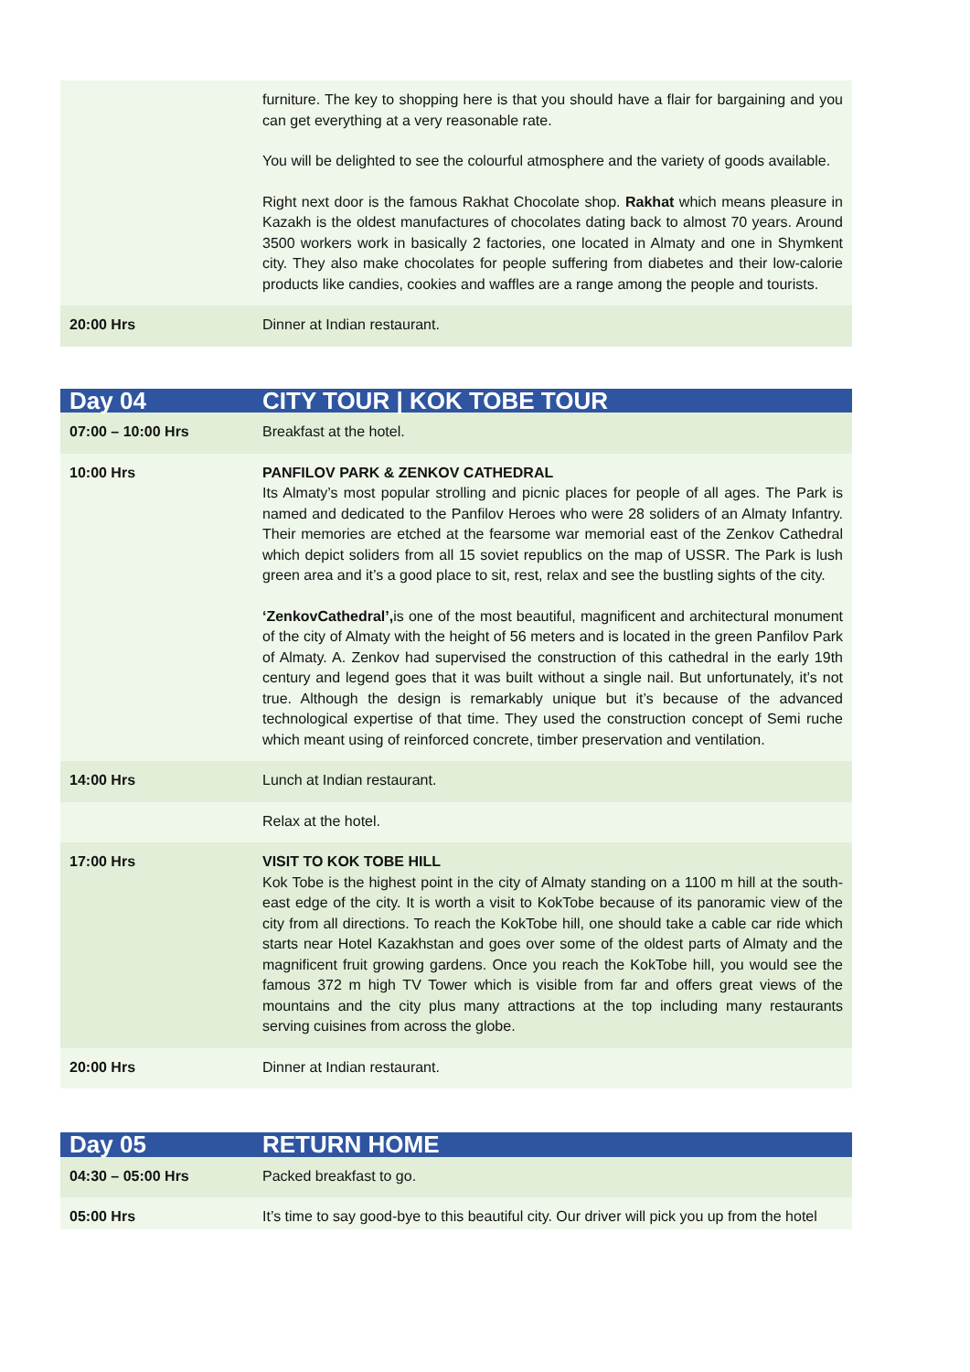| | furniture. The key to shopping here is that you should have a flair for bargaining and you can get everything at a very reasonable rate. You will be delighted to see the colourful atmosphere and the variety of goods available. Right next door is the famous Rakhat Chocolate shop. Rakhat which means pleasure in Kazakh is the oldest manufactures of chocolates dating back to almost 70 years. Around 3500 workers work in basically 2 factories, one located in Almaty and one in Shymkent city. They also make chocolates for people suffering from diabetes and their low-calorie products like candies, cookies and waffles are a range among the people and tourists. |
| 20:00 Hrs | Dinner at Indian restaurant. |
| Day 04 | CITY TOUR / KOK TOBE TOUR |
| 07:00 – 10:00 Hrs | Breakfast at the hotel. |
| 10:00 Hrs | PANFILOV PARK & ZENKOV CATHEDRAL Its Almaty’s most popular strolling and picnic places for people of all ages. The Park is named and dedicated to the Panfilov Heroes who were 28 soliders of an Almaty Infantry. Their memories are etched at the fearsome war memorial east of the Zenkov Cathedral which depict soliders from all 15 soviet republics on the map of USSR. The Park is lush green area and it’s a good place to sit, rest, relax and see the bustling sights of the city. ‘ZenkovCathedral’, is one of the most beautiful, magnificent and architectural monument of the city of Almaty with the height of 56 meters and is located in the green Panfilov Park of Almaty. A. Zenkov had supervised the construction of this cathedral in the early 19th century and legend goes that it was built without a single nail. But unfortunately, it’s not true. Although the design is remarkably unique but it’s because of the advanced technological expertise of that time. They used the construction concept of Semi ruche which meant using of reinforced concrete, timber preservation and ventilation. |
| 14:00 Hrs | Lunch at Indian restaurant. |
| | Relax at the hotel. |
| 17:00 Hrs | VISIT TO KOK TOBE HILL Kok Tobe is the highest point in the city of Almaty standing on a 1100 m hill at the south-east edge of the city. It is worth a visit to KokTobe because of its panoramic view of the city from all directions. To reach the KokTobe hill, one should take a cable car ride which starts near Hotel Kazakhstan and goes over some of the oldest parts of Almaty and the magnificent fruit growing gardens. Once you reach the KokTobe hill, you would see the famous 372 m high TV Tower which is visible from far and offers great views of the mountains and the city plus many attractions at the top including many restaurants serving cuisines from across the globe. |
| 20:00 Hrs | Dinner at Indian restaurant. |
| Day 05 | RETURN HOME |
| 04:30 – 05:00 Hrs | Packed breakfast to go. |
| 05:00 Hrs | It’s time to say good-bye to this beautiful city. Our driver will pick you up from the hotel |